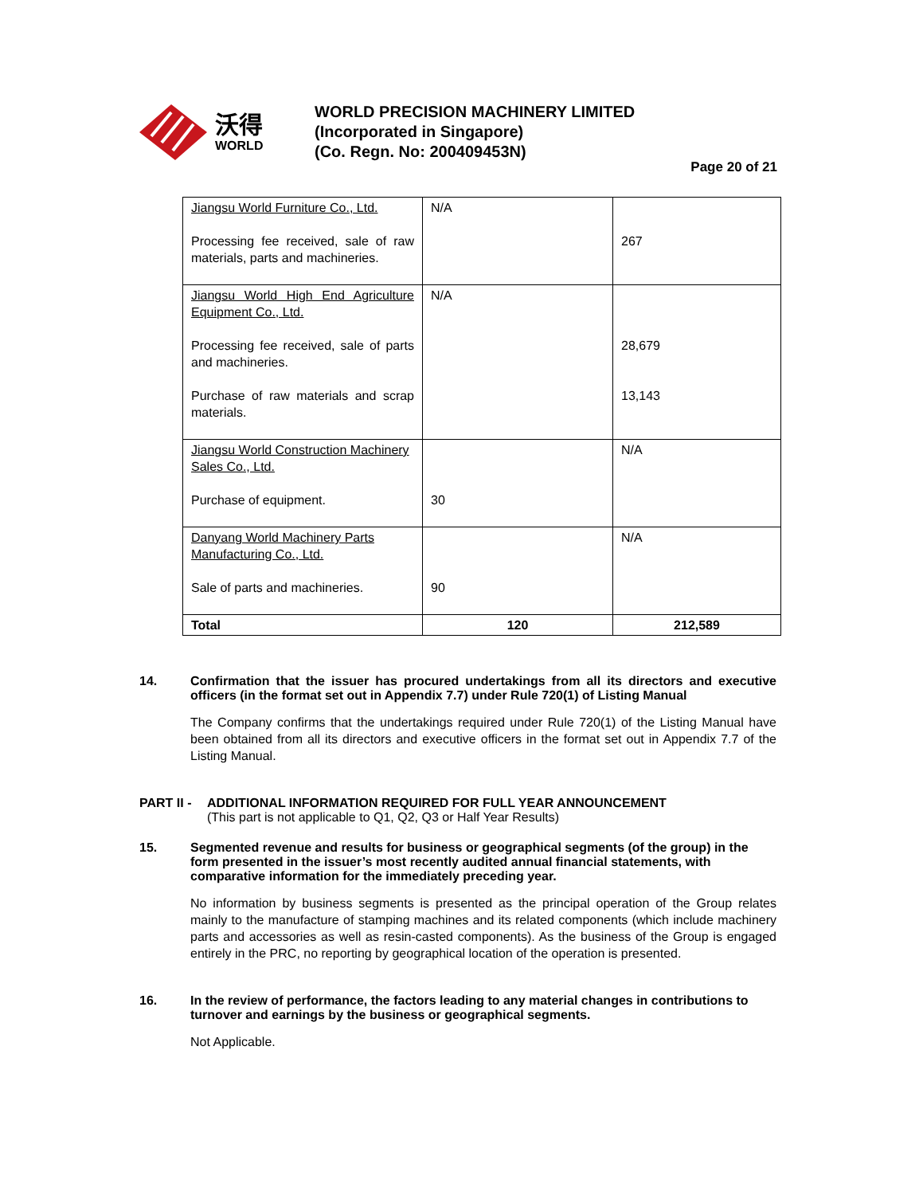沃得
WORLD
WORLD PRECISION MACHINERY LIMITED
(Incorporated in Singapore)
(Co. Regn. No: 200409453N)
Page 20 of 21
| Jiangsu World Furniture Co., Ltd. Processing fee received, sale of raw materials, parts and machineries. | N/A | 267 |
| Jiangsu World High End Agriculture Equipment Co., Ltd. Processing fee received, sale of parts and machineries. Purchase of raw materials and scrap materials. | N/A | 28,679 13,143 |
| Jiangsu World Construction Machinery Sales Co., Ltd. Purchase of equipment. | 30 | N/A |
| Danyang World Machinery Parts Manufacturing Co., Ltd. Sale of parts and machineries. | 90 | N/A |
| Total | 120 | 212,589 |
14. Confirmation that the issuer has procured undertakings from all its directors and executive officers (in the format set out in Appendix 7.7) under Rule 720(1) of Listing Manual
The Company confirms that the undertakings required under Rule 720(1) of the Listing Manual have been obtained from all its directors and executive officers in the format set out in Appendix 7.7 of the Listing Manual.
PART II - ADDITIONAL INFORMATION REQUIRED FOR FULL YEAR ANNOUNCEMENT
(This part is not applicable to Q1, Q2, Q3 or Half Year Results)
15. Segmented revenue and results for business or geographical segments (of the group) in the form presented in the issuer’s most recently audited annual financial statements, with comparative information for the immediately preceding year.
No information by business segments is presented as the principal operation of the Group relates mainly to the manufacture of stamping machines and its related components (which include machinery parts and accessories as well as resin-casted components). As the business of the Group is engaged entirely in the PRC, no reporting by geographical location of the operation is presented.
16. In the review of performance, the factors leading to any material changes in contributions to turnover and earnings by the business or geographical segments.
Not Applicable.